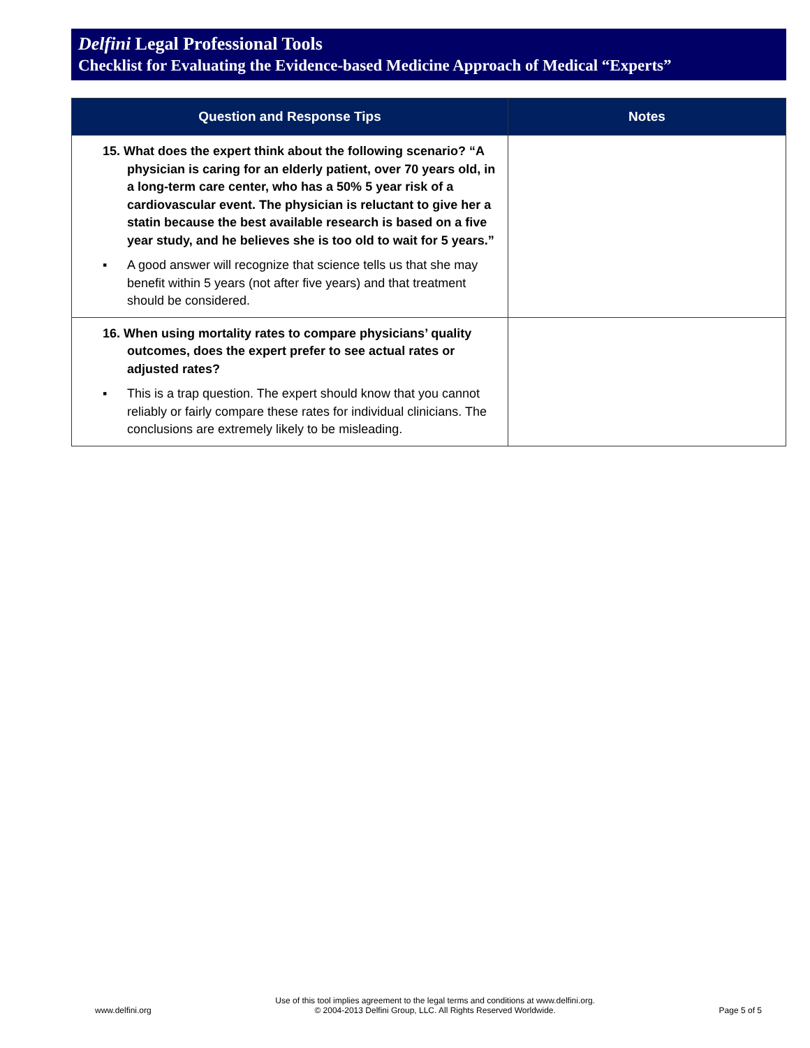Delfini Legal Professional Tools
Checklist for Evaluating the Evidence-based Medicine Approach of Medical “Experts”
| Question and Response Tips | Notes |
| --- | --- |
| 15. What does the expert think about the following scenario? “A physician is caring for an elderly patient, over 70 years old, in a long-term care center, who has a 50% 5 year risk of a cardiovascular event. The physician is reluctant to give her a statin because the best available research is based on a five year study, and he believes she is too old to wait for 5 years.” ▪ A good answer will recognize that science tells us that she may benefit within 5 years (not after five years) and that treatment should be considered. | |
| 16. When using mortality rates to compare physicians’ quality outcomes, does the expert prefer to see actual rates or adjusted rates? ▪ This is a trap question. The expert should know that you cannot reliably or fairly compare these rates for individual clinicians. The conclusions are extremely likely to be misleading. | |
www.delfini.org
Use of this tool implies agreement to the legal terms and conditions at www.delfini.org.
© 2004-2013 Delfini Group, LLC. All Rights Reserved Worldwide.
Page 5 of 5